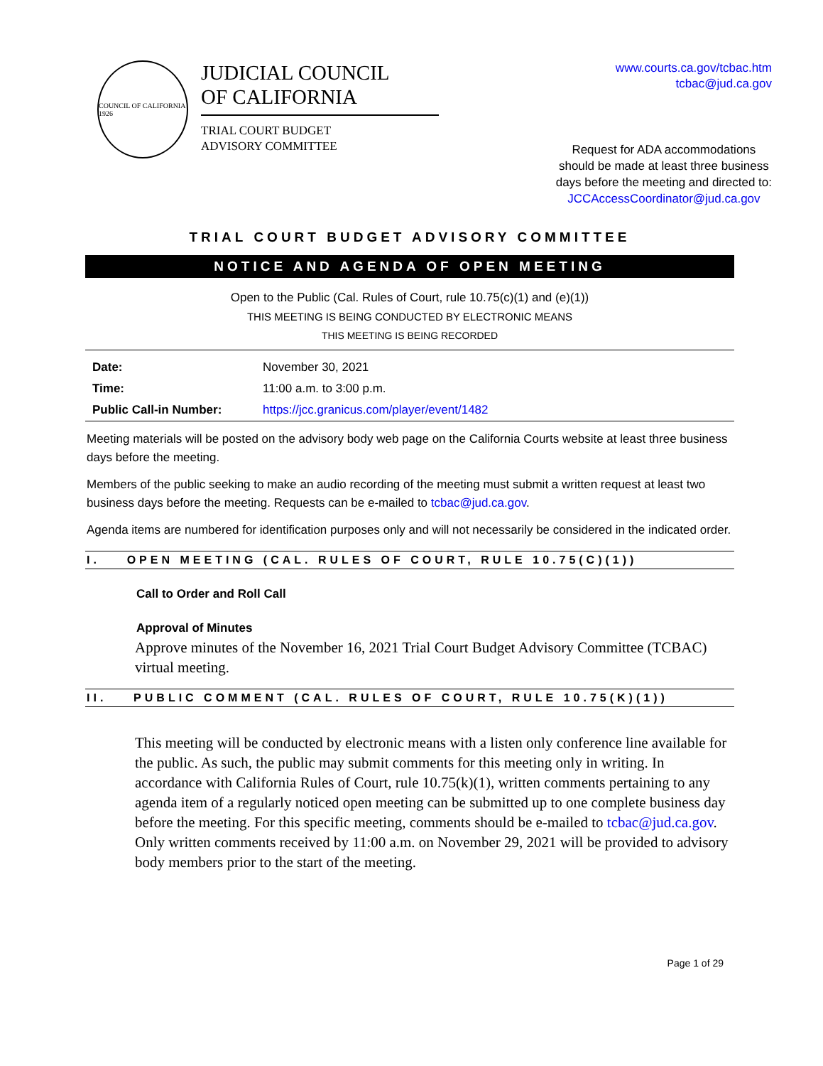COUNCIL OF CALIFORNIA 1926
JUDICIAL COUNCIL
OF CALIFORNIA
TRIAL COURT BUDGET
ADVISORY COMMITTEE
www.courts.ca.gov/tcbac.htm
tcbac@jud.ca.gov
Request for ADA accommodations
should be made at least three business
days before the meeting and directed to:
JCCAccessCoordinator@jud.ca.gov
TRIAL COURT BUDGET ADVISORY COMMITTEE
NOTICE AND AGENDA OF OPEN MEETING
Open to the Public (Cal. Rules of Court, rule 10.75(c)(1) and (e)(1))
THIS MEETING IS BEING CONDUCTED BY ELECTRONIC MEANS
THIS MEETING IS BEING RECORDED
| Date: | November 30, 2021 |
| Time: | 11:00 a.m. to 3:00 p.m. |
| Public Call-in Number: | https://jcc.granicus.com/player/event/1482 |
Meeting materials will be posted on the advisory body web page on the California Courts website at least three business days before the meeting.
Members of the public seeking to make an audio recording of the meeting must submit a written request at least two business days before the meeting. Requests can be e-mailed to tcbac@jud.ca.gov.
Agenda items are numbered for identification purposes only and will not necessarily be considered in the indicated order.
I. OPEN MEETING (CAL. RULES OF COURT, RULE 10.75(C)(1))
Call to Order and Roll Call
Approval of Minutes
Approve minutes of the November 16, 2021 Trial Court Budget Advisory Committee (TCBAC) virtual meeting.
II. PUBLIC COMMENT (CAL. RULES OF COURT, RULE 10.75(K)(1))
This meeting will be conducted by electronic means with a listen only conference line available for the public. As such, the public may submit comments for this meeting only in writing. In accordance with California Rules of Court, rule 10.75(k)(1), written comments pertaining to any agenda item of a regularly noticed open meeting can be submitted up to one complete business day before the meeting. For this specific meeting, comments should be e-mailed to tcbac@jud.ca.gov. Only written comments received by 11:00 a.m. on November 29, 2021 will be provided to advisory body members prior to the start of the meeting.
Page 1 of 29